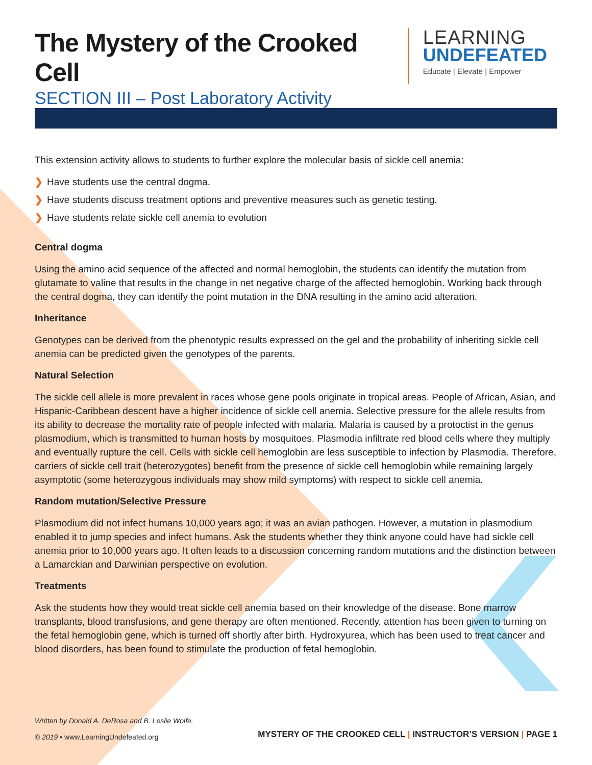The Mystery of the Crooked Cell
SECTION III – Post Laboratory Activity
LEARNING
UNDEFEATED
Educate | Elevate | Empower
This extension activity allows to students to further explore the molecular basis of sickle cell anemia:
❯ Have students use the central dogma.
❯ Have students discuss treatment options and preventive measures such as genetic testing.
❯ Have students relate sickle cell anemia to evolution
Central dogma
Using the amino acid sequence of the affected and normal hemoglobin, the students can identify the mutation from glutamate to valine that results in the change in net negative charge of the affected hemoglobin. Working back through the central dogma, they can identify the point mutation in the DNA resulting in the amino acid alteration.
Inheritance
Genotypes can be derived from the phenotypic results expressed on the gel and the probability of inheriting sickle cell anemia can be predicted given the genotypes of the parents.
Natural Selection
The sickle cell allele is more prevalent in races whose gene pools originate in tropical areas. People of African, Asian, and Hispanic-Caribbean descent have a higher incidence of sickle cell anemia. Selective pressure for the allele results from its ability to decrease the mortality rate of people infected with malaria. Malaria is caused by a protoctist in the genus plasmodium, which is transmitted to human hosts by mosquitoes. Plasmodia infiltrate red blood cells where they multiply and eventually rupture the cell. Cells with sickle cell hemoglobin are less susceptible to infection by Plasmodia. Therefore, carriers of sickle cell trait (heterozygotes) benefit from the presence of sickle cell hemoglobin while remaining largely asymptotic (some heterozygous individuals may show mild symptoms) with respect to sickle cell anemia.
Random mutation/Selective Pressure
Plasmodium did not infect humans 10,000 years ago; it was an avian pathogen. However, a mutation in plasmodium enabled it to jump species and infect humans. Ask the students whether they think anyone could have had sickle cell anemia prior to 10,000 years ago. It often leads to a discussion concerning random mutations and the distinction between a Lamarckian and Darwinian perspective on evolution.
Treatments
Ask the students how they would treat sickle cell anemia based on their knowledge of the disease. Bone marrow transplants, blood transfusions, and gene therapy are often mentioned. Recently, attention has been given to turning on the fetal hemoglobin gene, which is turned off shortly after birth. Hydroxyurea, which has been used to treat cancer and blood disorders, has been found to stimulate the production of fetal hemoglobin.
Written by Donald A. DeRosa and B. Leslie Wolfe.
© 2019 • www.LearningUndefeated.org
MYSTERY OF THE CROOKED CELL | INSTRUCTOR’S VERSION | PAGE 1